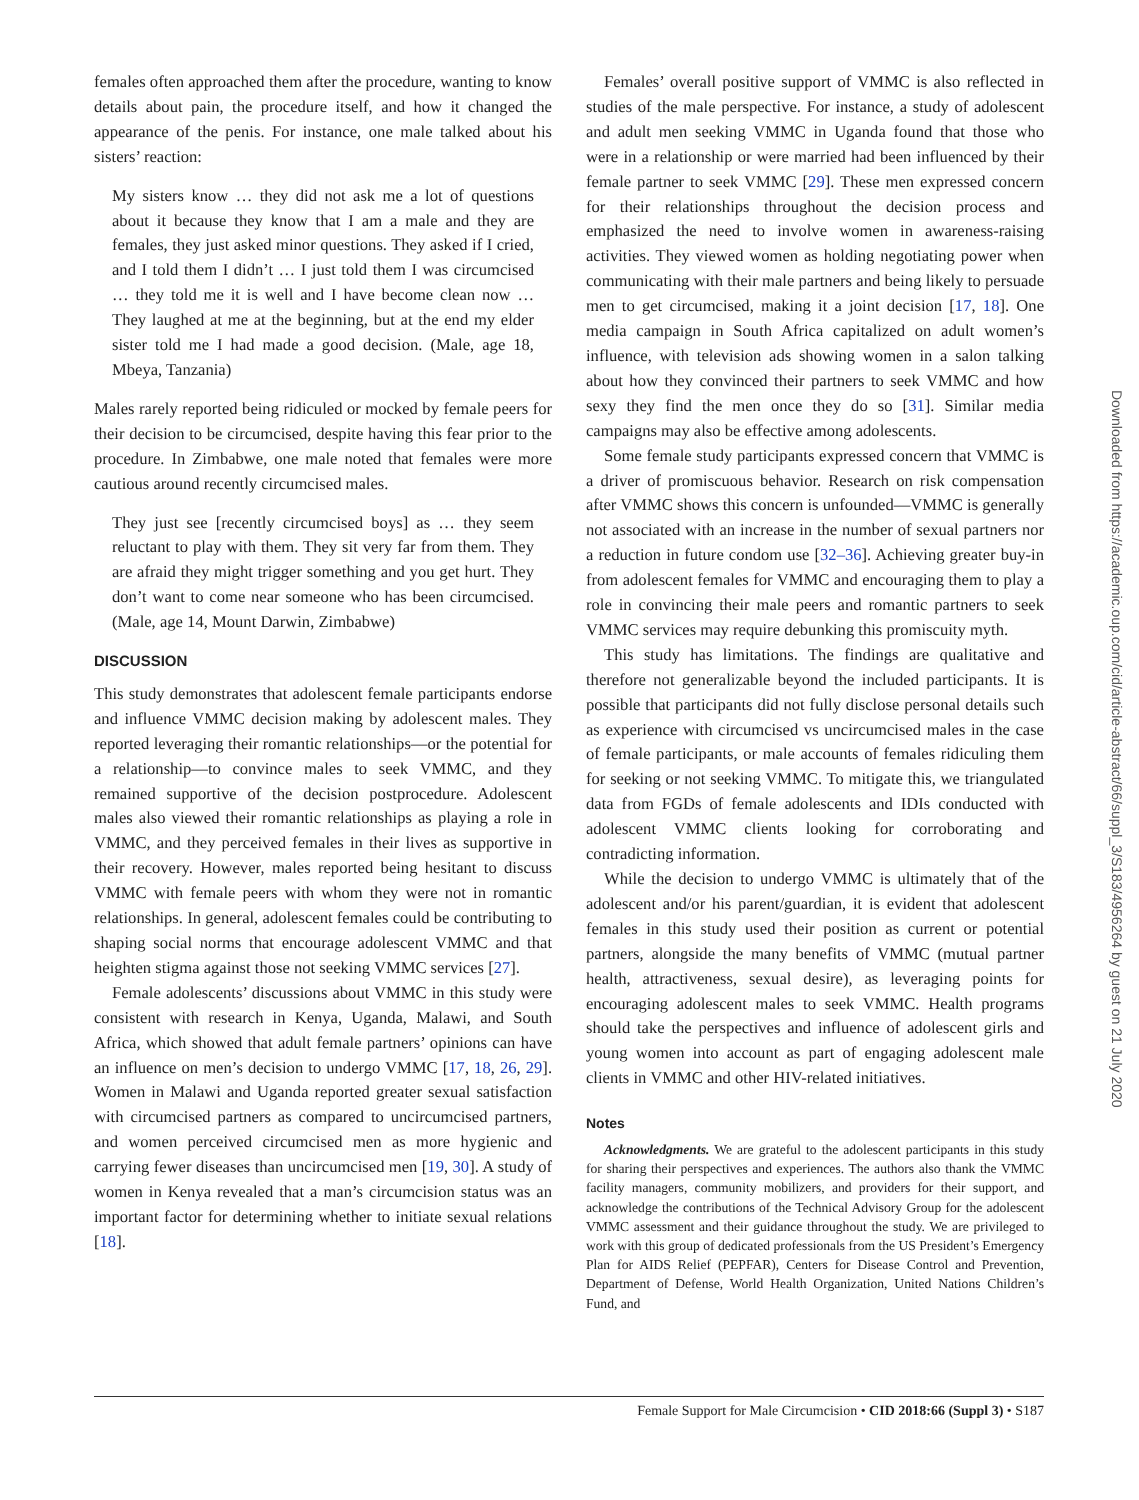females often approached them after the procedure, wanting to know details about pain, the procedure itself, and how it changed the appearance of the penis. For instance, one male talked about his sisters’ reaction:
My sisters know … they did not ask me a lot of questions about it because they know that I am a male and they are females, they just asked minor questions. They asked if I cried, and I told them I didn’t … I just told them I was circumcised … they told me it is well and I have become clean now … They laughed at me at the beginning, but at the end my elder sister told me I had made a good decision. (Male, age 18, Mbeya, Tanzania)
Males rarely reported being ridiculed or mocked by female peers for their decision to be circumcised, despite having this fear prior to the procedure. In Zimbabwe, one male noted that females were more cautious around recently circumcised males.
They just see [recently circumcised boys] as … they seem reluctant to play with them. They sit very far from them. They are afraid they might trigger something and you get hurt. They don’t want to come near someone who has been circumcised. (Male, age 14, Mount Darwin, Zimbabwe)
DISCUSSION
This study demonstrates that adolescent female participants endorse and influence VMMC decision making by adolescent males. They reported leveraging their romantic relationships—or the potential for a relationship—to convince males to seek VMMC, and they remained supportive of the decision postprocedure. Adolescent males also viewed their romantic relationships as playing a role in VMMC, and they perceived females in their lives as supportive in their recovery. However, males reported being hesitant to discuss VMMC with female peers with whom they were not in romantic relationships. In general, adolescent females could be contributing to shaping social norms that encourage adolescent VMMC and that heighten stigma against those not seeking VMMC services [27].
Female adolescents’ discussions about VMMC in this study were consistent with research in Kenya, Uganda, Malawi, and South Africa, which showed that adult female partners’ opinions can have an influence on men’s decision to undergo VMMC [17, 18, 26, 29]. Women in Malawi and Uganda reported greater sexual satisfaction with circumcised partners as compared to uncircumcised partners, and women perceived circumcised men as more hygienic and carrying fewer diseases than uncircumcised men [19, 30]. A study of women in Kenya revealed that a man’s circumcision status was an important factor for determining whether to initiate sexual relations [18].
Females’ overall positive support of VMMC is also reflected in studies of the male perspective. For instance, a study of adolescent and adult men seeking VMMC in Uganda found that those who were in a relationship or were married had been influenced by their female partner to seek VMMC [29]. These men expressed concern for their relationships throughout the decision process and emphasized the need to involve women in awareness-raising activities. They viewed women as holding negotiating power when communicating with their male partners and being likely to persuade men to get circumcised, making it a joint decision [17, 18]. One media campaign in South Africa capitalized on adult women’s influence, with television ads showing women in a salon talking about how they convinced their partners to seek VMMC and how sexy they find the men once they do so [31]. Similar media campaigns may also be effective among adolescents.
Some female study participants expressed concern that VMMC is a driver of promiscuous behavior. Research on risk compensation after VMMC shows this concern is unfounded—VMMC is generally not associated with an increase in the number of sexual partners nor a reduction in future condom use [32–36]. Achieving greater buy-in from adolescent females for VMMC and encouraging them to play a role in convincing their male peers and romantic partners to seek VMMC services may require debunking this promiscuity myth.
This study has limitations. The findings are qualitative and therefore not generalizable beyond the included participants. It is possible that participants did not fully disclose personal details such as experience with circumcised vs uncircumcised males in the case of female participants, or male accounts of females ridiculing them for seeking or not seeking VMMC. To mitigate this, we triangulated data from FGDs of female adolescents and IDIs conducted with adolescent VMMC clients looking for corroborating and contradicting information.
While the decision to undergo VMMC is ultimately that of the adolescent and/or his parent/guardian, it is evident that adolescent females in this study used their position as current or potential partners, alongside the many benefits of VMMC (mutual partner health, attractiveness, sexual desire), as leveraging points for encouraging adolescent males to seek VMMC. Health programs should take the perspectives and influence of adolescent girls and young women into account as part of engaging adolescent male clients in VMMC and other HIV-related initiatives.
Notes
Acknowledgments. We are grateful to the adolescent participants in this study for sharing their perspectives and experiences. The authors also thank the VMMC facility managers, community mobilizers, and providers for their support, and acknowledge the contributions of the Technical Advisory Group for the adolescent VMMC assessment and their guidance throughout the study. We are privileged to work with this group of dedicated professionals from the US President’s Emergency Plan for AIDS Relief (PEPFAR), Centers for Disease Control and Prevention, Department of Defense, World Health Organization, United Nations Children’s Fund, and
Downloaded from https://academic.oup.com/cid/article-abstract/66/suppl_3/S183/4956264 by guest on 21 July 2020
Female Support for Male Circumcision • CID 2018:66 (Suppl 3) • S187